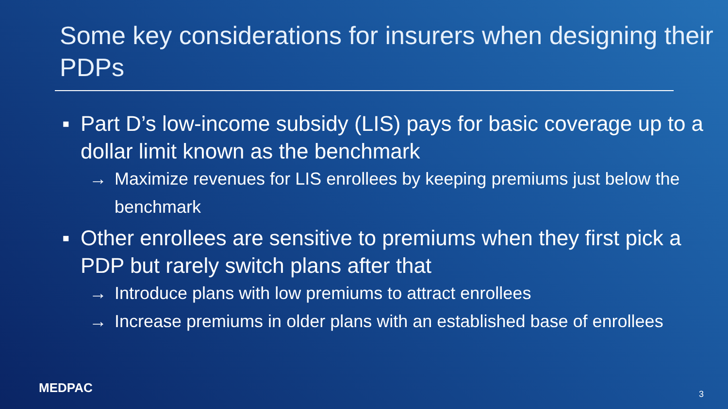Some key considerations for insurers when designing their PDPs
▪ Part D’s low-income subsidy (LIS) pays for basic coverage up to a dollar limit known as the benchmark
→ Maximize revenues for LIS enrollees by keeping premiums just below the benchmark
▪ Other enrollees are sensitive to premiums when they first pick a PDP but rarely switch plans after that
→ Introduce plans with low premiums to attract enrollees
→ Increase premiums in older plans with an established base of enrollees
MEDPAC 3